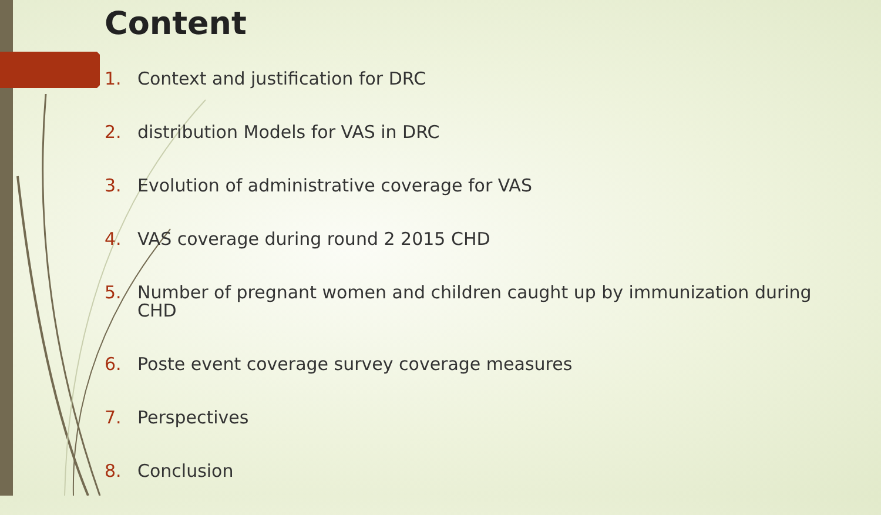Content
1. Context and justification for DRC
2. distribution Models for VAS in DRC
3. Evolution of administrative coverage for VAS
4. VAS coverage during round 2 2015 CHD
5. Number of pregnant women and children caught up by immunization during CHD
6. Poste event coverage survey coverage measures
7. Perspectives
8. Conclusion